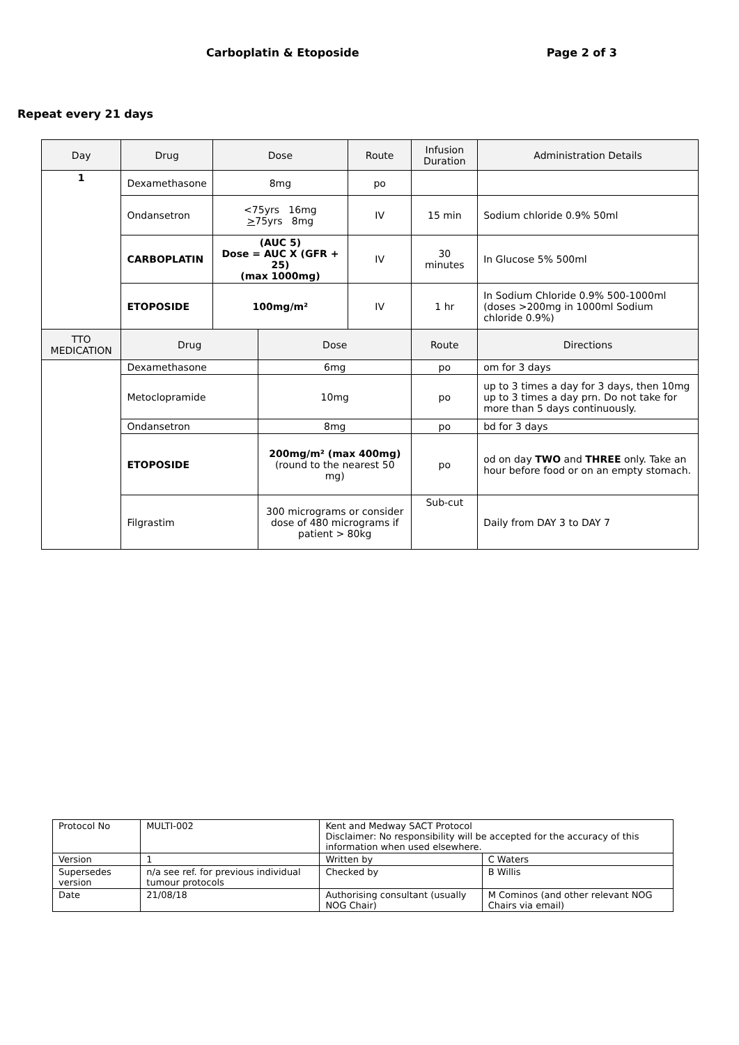Carboplatin & Etoposide Page 2 of 3
Repeat every 21 days
| Day | Drug | Dose | | Route | Infusion Duration | Administration Details |
| --- | --- | --- | --- | --- | --- | --- |
| 1 | Dexamethasone | 8mg | | po | | |
| | Ondansetron | <75yrs 16mg > 75yrs 8mg | | IV | 15 min | Sodium chloride 0.9% 50ml |
| | CARBOPLATIN | (AUC 5) Dose = AUC X (GFR + 25) (max 1000mg) | | IV | 30 minutes | In Glucose 5% 500ml |
| | ETOPOSIDE | 100mg/m² | | IV | 1 hr | In Sodium Chloride 0.9% 500-1000ml (doses >200mg in 1000ml Sodium chloride 0.9%) |
| TTO MEDICATION | Drug | | Dose | | Route | Directions |
| | Dexamethasone | | 6mg | | po | om for 3 days |
| | Metoclopramide | | 10mg | | po | up to 3 times a day for 3 days, then 10mg up to 3 times a day prn. Do not take for more than 5 days continuously. |
| | Ondansetron | | 8mg | | po | bd for 3 days |
| | ETOPOSIDE | | 200mg/m² (max 400mg) (round to the nearest 50 mg) | | po | od on day TWO and THREE only. Take an hour before food or on an empty stomach. |
| | Filgrastim | | 300 micrograms or consider dose of 480 micrograms if patient > 80kg | | Sub-cut | Daily from DAY 3 to DAY 7 |
| Protocol No | MULTI-002 | Kent and Medway SACT Protocol Disclaimer: No responsibility will be accepted for the accuracy of this information when used elsewhere. | |
| Version | 1 | Written by | C Waters |
| Supersedes version | n/a see ref. for previous individual tumour protocols | Checked by | B Willis |
| Date | 21/08/18 | Authorising consultant (usually NOG Chair) | M Cominos (and other relevant NOG Chairs via email) |